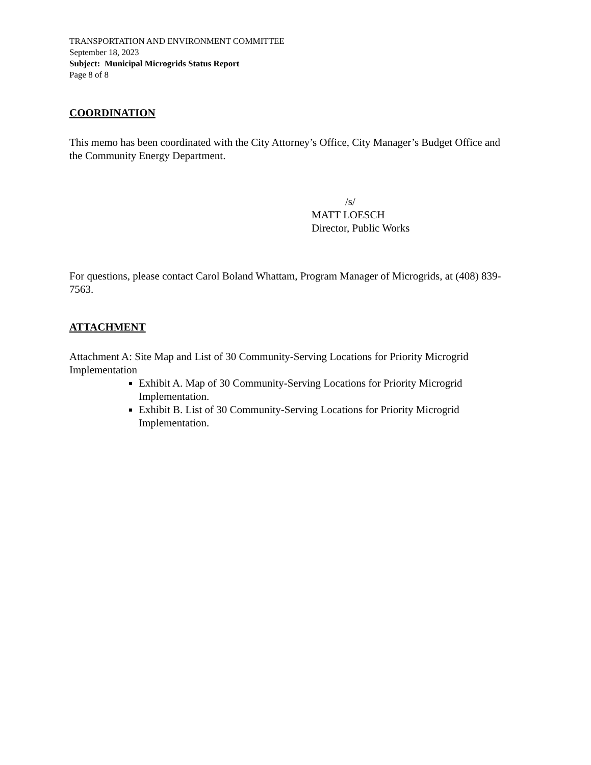TRANSPORTATION AND ENVIRONMENT COMMITTEE
September 18, 2023
Subject: Municipal Microgrids Status Report
Page 8 of 8
COORDINATION
This memo has been coordinated with the City Attorney’s Office, City Manager’s Budget Office and the Community Energy Department.
/s/
MATT LOESCH
Director, Public Works
For questions, please contact Carol Boland Whattam, Program Manager of Microgrids, at (408) 839-7563.
ATTACHMENT
Attachment A: Site Map and List of 30 Community-Serving Locations for Priority Microgrid Implementation
Exhibit A. Map of 30 Community-Serving Locations for Priority Microgrid Implementation.
Exhibit B. List of 30 Community-Serving Locations for Priority Microgrid Implementation.